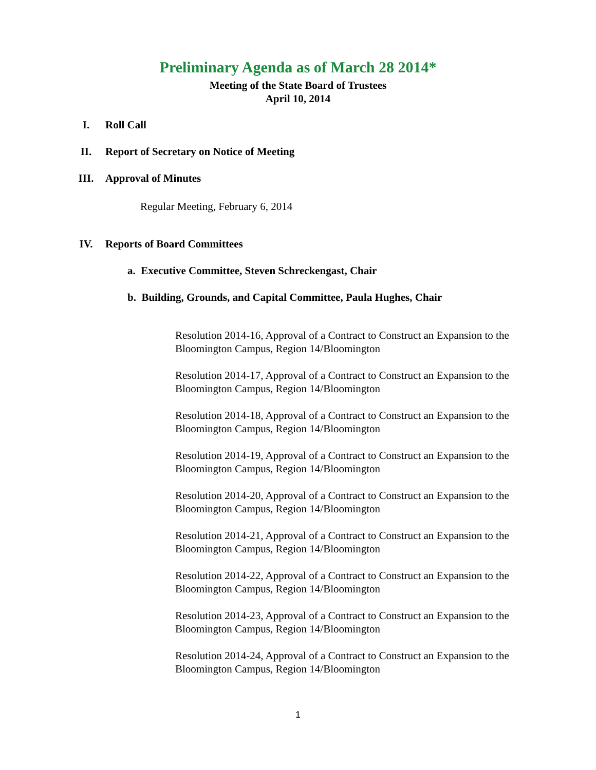Preliminary Agenda as of March 28 2014*
Meeting of the State Board of Trustees
April 10, 2014
I. Roll Call
II. Report of Secretary on Notice of Meeting
III. Approval of Minutes
Regular Meeting, February 6, 2014
IV. Reports of Board Committees
a. Executive Committee, Steven Schreckengast, Chair
b. Building, Grounds, and Capital Committee, Paula Hughes, Chair
Resolution 2014-16, Approval of a Contract to Construct an Expansion to the Bloomington Campus, Region 14/Bloomington
Resolution 2014-17, Approval of a Contract to Construct an Expansion to the Bloomington Campus, Region 14/Bloomington
Resolution 2014-18, Approval of a Contract to Construct an Expansion to the Bloomington Campus, Region 14/Bloomington
Resolution 2014-19, Approval of a Contract to Construct an Expansion to the Bloomington Campus, Region 14/Bloomington
Resolution 2014-20, Approval of a Contract to Construct an Expansion to the Bloomington Campus, Region 14/Bloomington
Resolution 2014-21, Approval of a Contract to Construct an Expansion to the Bloomington Campus, Region 14/Bloomington
Resolution 2014-22, Approval of a Contract to Construct an Expansion to the Bloomington Campus, Region 14/Bloomington
Resolution 2014-23, Approval of a Contract to Construct an Expansion to the Bloomington Campus, Region 14/Bloomington
Resolution 2014-24, Approval of a Contract to Construct an Expansion to the Bloomington Campus, Region 14/Bloomington
1